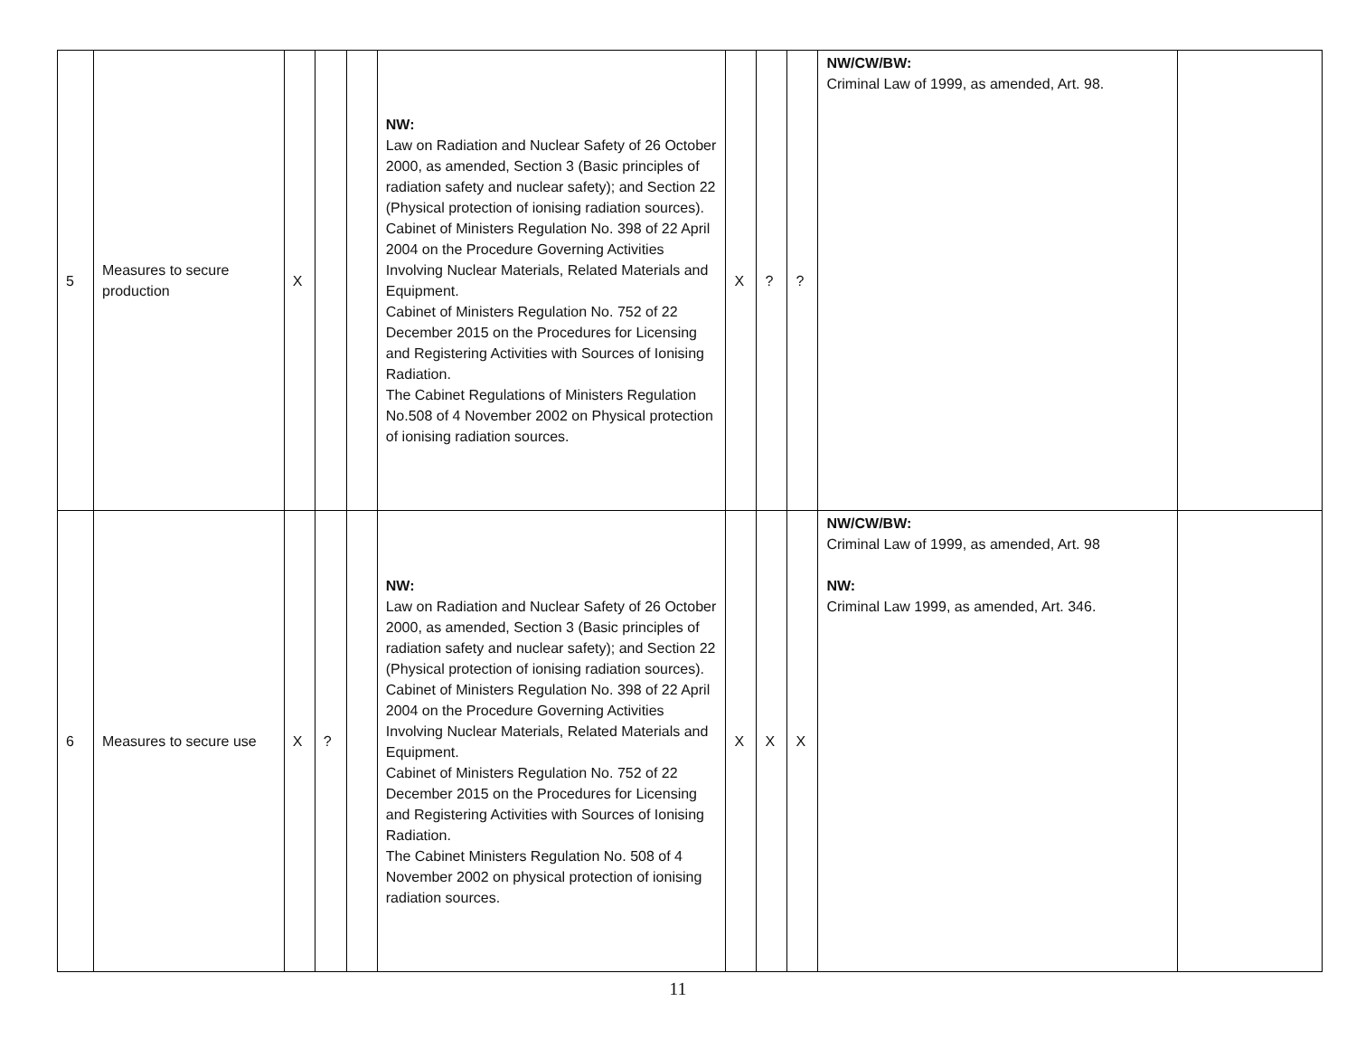| 5 | Measures to secure production | X | | | NW: Law on Radiation and Nuclear Safety of 26 October 2000, as amended, Section 3 (Basic principles of radiation safety and nuclear safety); and Section 22 (Physical protection of ionising radiation sources). Cabinet of Ministers Regulation No. 398 of 22 April 2004 on the Procedure Governing Activities Involving Nuclear Materials, Related Materials and Equipment. Cabinet of Ministers Regulation No. 752 of 22 December 2015 on the Procedures for Licensing and Registering Activities with Sources of Ionising Radiation. The Cabinet Regulations of Ministers Regulation No.508 of 4 November 2002 on Physical protection of ionising radiation sources. | X | ? | ? | NW/CW/BW: Criminal Law of 1999, as amended, Art. 98. | |
| 6 | Measures to secure use | X | ? | | NW: Law on Radiation and Nuclear Safety of 26 October 2000, as amended, Section 3 (Basic principles of radiation safety and nuclear safety); and Section 22 (Physical protection of ionising radiation sources). Cabinet of Ministers Regulation No. 398 of 22 April 2004 on the Procedure Governing Activities Involving Nuclear Materials, Related Materials and Equipment. Cabinet of Ministers Regulation No. 752 of 22 December 2015 on the Procedures for Licensing and Registering Activities with Sources of Ionising Radiation. The Cabinet Ministers Regulation No. 508 of 4 November 2002 on physical protection of ionising radiation sources. | X | X | X | NW/CW/BW: Criminal Law of 1999, as amended, Art. 98 NW: Criminal Law 1999, as amended, Art. 346. | |
11